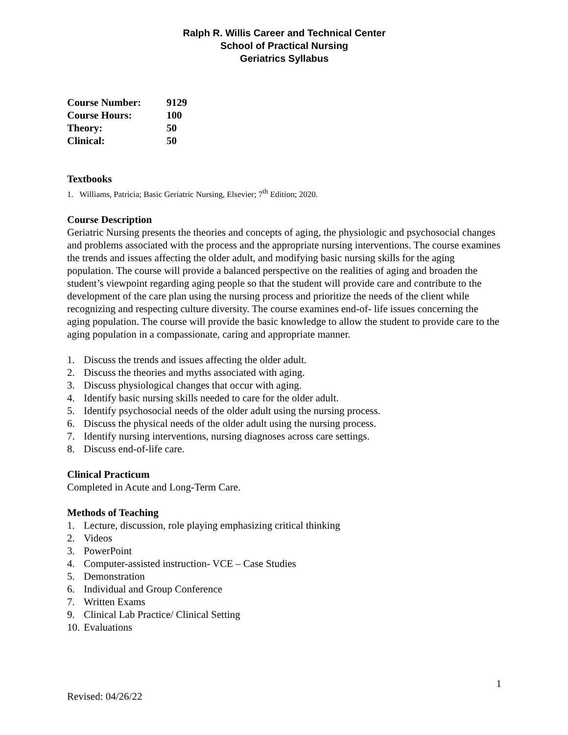Ralph R. Willis Career and Technical Center
School of Practical Nursing
Geriatrics Syllabus
| Course Number: | 9129 |
| Course Hours: | 100 |
| Theory: | 50 |
| Clinical: | 50 |
Textbooks
1. Williams, Patricia; Basic Geriatric Nursing, Elsevier; 7<sup>th</sup> Edition; 2020.
Course Description
Geriatric Nursing presents the theories and concepts of aging, the physiologic and psychosocial changes and problems associated with the process and the appropriate nursing interventions. The course examines the trends and issues affecting the older adult, and modifying basic nursing skills for the aging population. The course will provide a balanced perspective on the realities of aging and broaden the student’s viewpoint regarding aging people so that the student will provide care and contribute to the development of the care plan using the nursing process and prioritize the needs of the client while recognizing and respecting culture diversity. The course examines end-of- life issues concerning the aging population. The course will provide the basic knowledge to allow the student to provide care to the aging population in a compassionate, caring and appropriate manner.
1. Discuss the trends and issues affecting the older adult.
2. Discuss the theories and myths associated with aging.
3. Discuss physiological changes that occur with aging.
4. Identify basic nursing skills needed to care for the older adult.
5. Identify psychosocial needs of the older adult using the nursing process.
6. Discuss the physical needs of the older adult using the nursing process.
7. Identify nursing interventions, nursing diagnoses across care settings.
8. Discuss end-of-life care.
Clinical Practicum
Completed in Acute and Long-Term Care.
Methods of Teaching
1. Lecture, discussion, role playing emphasizing critical thinking
2. Videos
3. PowerPoint
4. Computer-assisted instruction- VCE – Case Studies
5. Demonstration
6. Individual and Group Conference
7. Written Exams
9. Clinical Lab Practice/ Clinical Setting
10. Evaluations
1
Revised: 04/26/22